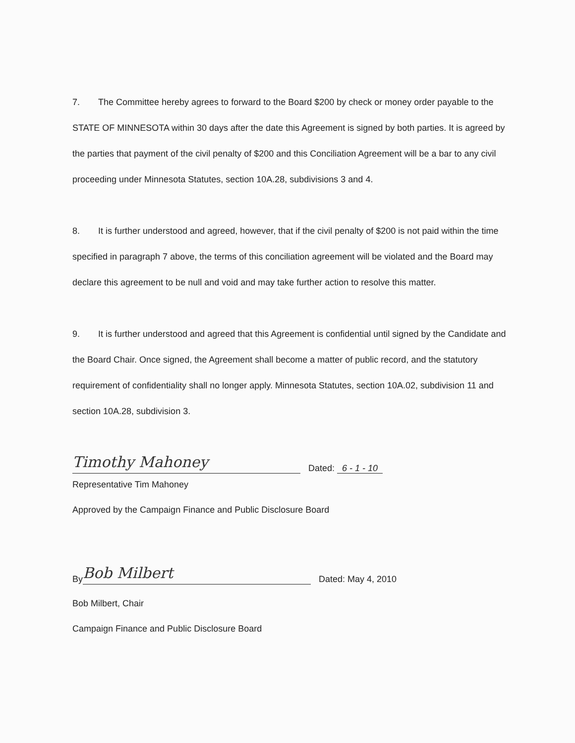7. The Committee hereby agrees to forward to the Board $200 by check or money order payable to the STATE OF MINNESOTA within 30 days after the date this Agreement is signed by both parties. It is agreed by the parties that payment of the civil penalty of $200 and this Conciliation Agreement will be a bar to any civil proceeding under Minnesota Statutes, section 10A.28, subdivisions 3 and 4.
8. It is further understood and agreed, however, that if the civil penalty of $200 is not paid within the time specified in paragraph 7 above, the terms of this conciliation agreement will be violated and the Board may declare this agreement to be null and void and may take further action to resolve this matter.
9. It is further understood and agreed that this Agreement is confidential until signed by the Candidate and the Board Chair. Once signed, the Agreement shall become a matter of public record, and the statutory requirement of confidentiality shall no longer apply. Minnesota Statutes, section 10A.02, subdivision 11 and section 10A.28, subdivision 3.
Timothy Mahoney
Dated: 6 - 1 - 10
Representative Tim Mahoney
Approved by the Campaign Finance and Public Disclosure Board
By
Bob Milbert
Dated: May 4, 2010
Bob Milbert, Chair
Campaign Finance and Public Disclosure Board